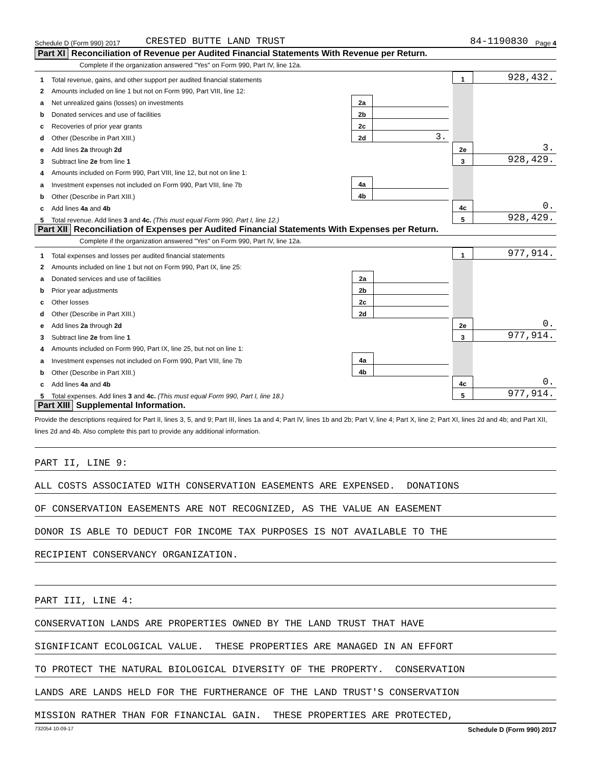Schedule D (Form 990) 2017 CRESTED BUTTE LAND TRUST 84-1190830 Page 4
Part XI Reconciliation of Revenue per Audited Financial Statements With Revenue per Return.
Complete if the organization answered "Yes" on Form 990, Part IV, line 12a.
| 1 | Total revenue, gains, and other support per audited financial statements | | | | 1 | 928,432. |
| 2 | Amounts included on line 1 but not on Form 990, Part VIII, line 12: | | | | | |
| a | Net unrealized gains (losses) on investments | 2a | | | | |
| b | Donated services and use of facilities | 2b | | | | |
| c | Recoveries of prior year grants | 2c | | | | |
| d | Other (Describe in Part XIII.) | 2d | 3. | | | |
| e | Add lines 2a through 2d | | | | 2e | 3. |
| 3 | Subtract line 2e from line 1 | | | | 3 | 928,429. |
| 4 | Amounts included on Form 990, Part VIII, line 12, but not on line 1: | | | | | |
| a | Investment expenses not included on Form 990, Part VIII, line 7b | 4a | | | | |
| b | Other (Describe in Part XIII.) | 4b | | | | |
| c | Add lines 4a and 4b | | | | 4c | 0. |
| 5 | Total revenue. Add lines 3 and 4c. (This must equal Form 990, Part I, line 12.) | | | | 5 | 928,429. |
Part XII Reconciliation of Expenses per Audited Financial Statements With Expenses per Return.
Complete if the organization answered "Yes" on Form 990, Part IV, line 12a.
| 1 | Total expenses and losses per audited financial statements | | | | 1 | 977,914. |
| 2 | Amounts included on line 1 but not on Form 990, Part IX, line 25: | | | | | |
| a | Donated services and use of facilities | 2a | | | | |
| b | Prior year adjustments | 2b | | | | |
| c | Other losses | 2c | | | | |
| d | Other (Describe in Part XIII.) | 2d | | | | |
| e | Add lines 2a through 2d | | | | 2e | 0. |
| 3 | Subtract line 2e from line 1 | | | | 3 | 977,914. |
| 4 | Amounts included on Form 990, Part IX, line 25, but not on line 1: | | | | | |
| a | Investment expenses not included on Form 990, Part VIII, line 7b | 4a | | | | |
| b | Other (Describe in Part XIII.) | 4b | | | | |
| c | Add lines 4a and 4b | | | | 4c | 0. |
| 5 | Total expenses. Add lines 3 and 4c. (This must equal Form 990, Part I, line 18.) | | | | 5 | 977,914. |
Part XIII Supplemental Information.
Provide the descriptions required for Part II, lines 3, 5, and 9; Part III, lines 1a and 4; Part IV, lines 1b and 2b; Part V, line 4; Part X, line 2; Part XI, lines 2d and 4b; and Part XII, lines 2d and 4b. Also complete this part to provide any additional information.
PART II, LINE 9:
ALL COSTS ASSOCIATED WITH CONSERVATION EASEMENTS ARE EXPENSED. DONATIONS
OF CONSERVATION EASEMENTS ARE NOT RECOGNIZED, AS THE VALUE AN EASEMENT
DONOR IS ABLE TO DEDUCT FOR INCOME TAX PURPOSES IS NOT AVAILABLE TO THE
RECIPIENT CONSERVANCY ORGANIZATION.
PART III, LINE 4:
CONSERVATION LANDS ARE PROPERTIES OWNED BY THE LAND TRUST THAT HAVE
SIGNIFICANT ECOLOGICAL VALUE. THESE PROPERTIES ARE MANAGED IN AN EFFORT
TO PROTECT THE NATURAL BIOLOGICAL DIVERSITY OF THE PROPERTY. CONSERVATION
LANDS ARE LANDS HELD FOR THE FURTHERANCE OF THE LAND TRUST'S CONSERVATION
MISSION RATHER THAN FOR FINANCIAL GAIN. THESE PROPERTIES ARE PROTECTED,
732054 10-09-17 Schedule D (Form 990) 2017